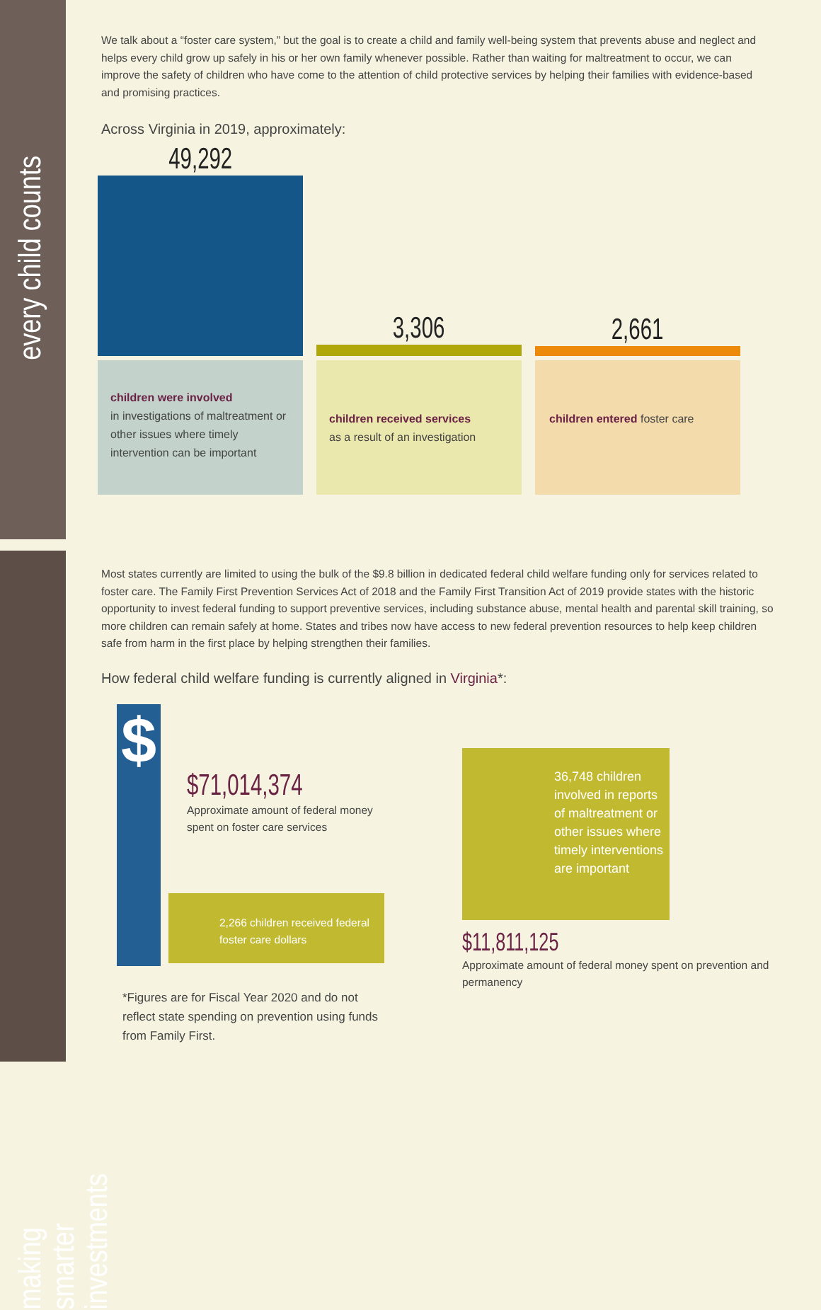every child counts
making smarter investments
We talk about a “foster care system,” but the goal is to create a child and family well-being system that prevents abuse and neglect and helps every child grow up safely in his or her own family whenever possible. Rather than waiting for maltreatment to occur, we can improve the safety of children who have come to the attention of child protective services by helping their families with evidence-based and promising practices.
Across Virginia in 2019, approximately:
49,292
children were involved
in investigations of maltreatment or other issues where timely intervention can be important
3,306
children received services
as a result of an investigation
2,661
children entered foster care
Most states currently are limited to using the bulk of the $9.8 billion in dedicated federal child welfare funding only for services related to foster care. The Family First Prevention Services Act of 2018 and the Family First Transition Act of 2019 provide states with the historic opportunity to invest federal funding to support preventive services, including substance abuse, mental health and parental skill training, so more children can remain safely at home. States and tribes now have access to new federal prevention resources to help keep children safe from harm in the first place by helping strengthen their families.
How federal child welfare funding is currently aligned in Virginia*:
$
$71,014,374
Approximate amount of federal money spent on foster care services
2,266 children received federal foster care dollars
*Figures are for Fiscal Year 2020 and do not reflect state spending on prevention using funds from Family First.
36,748 children involved in reports of maltreatment or other issues where timely interventions are important
$11,811,125
Approximate amount of federal money spent on prevention and permanency